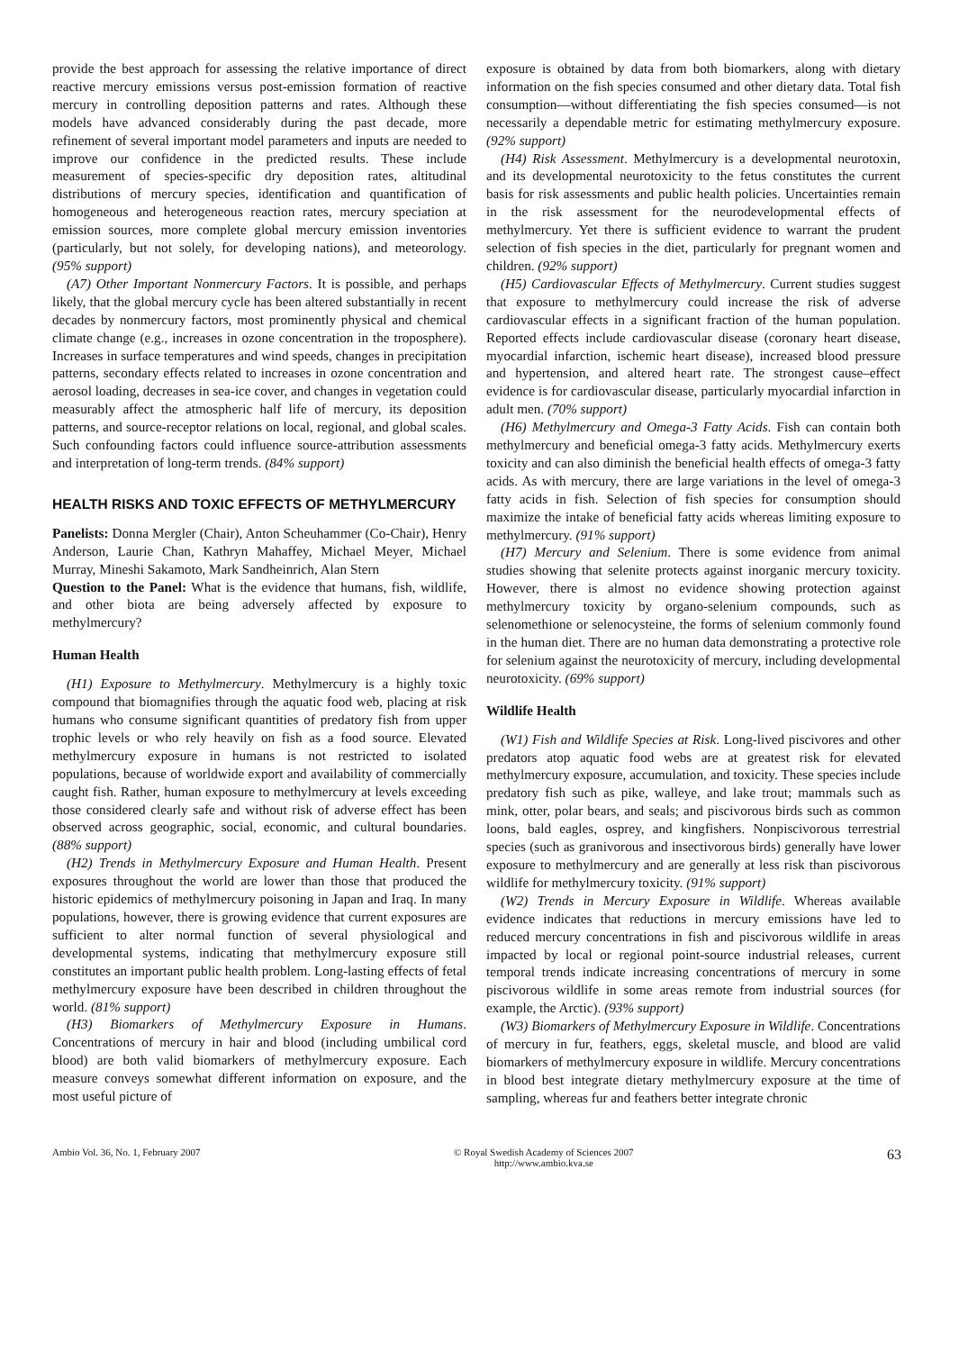provide the best approach for assessing the relative importance of direct reactive mercury emissions versus post-emission formation of reactive mercury in controlling deposition patterns and rates. Although these models have advanced considerably during the past decade, more refinement of several important model parameters and inputs are needed to improve our confidence in the predicted results. These include measurement of species-specific dry deposition rates, altitudinal distributions of mercury species, identification and quantification of homogeneous and heterogeneous reaction rates, mercury speciation at emission sources, more complete global mercury emission inventories (particularly, but not solely, for developing nations), and meteorology. (95% support)
(A7) Other Important Nonmercury Factors. It is possible, and perhaps likely, that the global mercury cycle has been altered substantially in recent decades by nonmercury factors, most prominently physical and chemical climate change (e.g., increases in ozone concentration in the troposphere). Increases in surface temperatures and wind speeds, changes in precipitation patterns, secondary effects related to increases in ozone concentration and aerosol loading, decreases in sea-ice cover, and changes in vegetation could measurably affect the atmospheric half life of mercury, its deposition patterns, and source-receptor relations on local, regional, and global scales. Such confounding factors could influence source-attribution assessments and interpretation of long-term trends. (84% support)
HEALTH RISKS AND TOXIC EFFECTS OF METHYLMERCURY
Panelists: Donna Mergler (Chair), Anton Scheuhammer (Co-Chair), Henry Anderson, Laurie Chan, Kathryn Mahaffey, Michael Meyer, Michael Murray, Mineshi Sakamoto, Mark Sandheinrich, Alan Stern
Question to the Panel: What is the evidence that humans, fish, wildlife, and other biota are being adversely affected by exposure to methylmercury?
Human Health
(H1) Exposure to Methylmercury. Methylmercury is a highly toxic compound that biomagnifies through the aquatic food web, placing at risk humans who consume significant quantities of predatory fish from upper trophic levels or who rely heavily on fish as a food source. Elevated methylmercury exposure in humans is not restricted to isolated populations, because of worldwide export and availability of commercially caught fish. Rather, human exposure to methylmercury at levels exceeding those considered clearly safe and without risk of adverse effect has been observed across geographic, social, economic, and cultural boundaries. (88% support)
(H2) Trends in Methylmercury Exposure and Human Health. Present exposures throughout the world are lower than those that produced the historic epidemics of methylmercury poisoning in Japan and Iraq. In many populations, however, there is growing evidence that current exposures are sufficient to alter normal function of several physiological and developmental systems, indicating that methylmercury exposure still constitutes an important public health problem. Long-lasting effects of fetal methylmercury exposure have been described in children throughout the world. (81% support)
(H3) Biomarkers of Methylmercury Exposure in Humans. Concentrations of mercury in hair and blood (including umbilical cord blood) are both valid biomarkers of methylmercury exposure. Each measure conveys somewhat different information on exposure, and the most useful picture of
exposure is obtained by data from both biomarkers, along with dietary information on the fish species consumed and other dietary data. Total fish consumption—without differentiating the fish species consumed—is not necessarily a dependable metric for estimating methylmercury exposure. (92% support)
(H4) Risk Assessment. Methylmercury is a developmental neurotoxin, and its developmental neurotoxicity to the fetus constitutes the current basis for risk assessments and public health policies. Uncertainties remain in the risk assessment for the neurodevelopmental effects of methylmercury. Yet there is sufficient evidence to warrant the prudent selection of fish species in the diet, particularly for pregnant women and children. (92% support)
(H5) Cardiovascular Effects of Methylmercury. Current studies suggest that exposure to methylmercury could increase the risk of adverse cardiovascular effects in a significant fraction of the human population. Reported effects include cardiovascular disease (coronary heart disease, myocardial infarction, ischemic heart disease), increased blood pressure and hypertension, and altered heart rate. The strongest cause–effect evidence is for cardiovascular disease, particularly myocardial infarction in adult men. (70% support)
(H6) Methylmercury and Omega-3 Fatty Acids. Fish can contain both methylmercury and beneficial omega-3 fatty acids. Methylmercury exerts toxicity and can also diminish the beneficial health effects of omega-3 fatty acids. As with mercury, there are large variations in the level of omega-3 fatty acids in fish. Selection of fish species for consumption should maximize the intake of beneficial fatty acids whereas limiting exposure to methylmercury. (91% support)
(H7) Mercury and Selenium. There is some evidence from animal studies showing that selenite protects against inorganic mercury toxicity. However, there is almost no evidence showing protection against methylmercury toxicity by organo-selenium compounds, such as selenomethione or selenocysteine, the forms of selenium commonly found in the human diet. There are no human data demonstrating a protective role for selenium against the neurotoxicity of mercury, including developmental neurotoxicity. (69% support)
Wildlife Health
(W1) Fish and Wildlife Species at Risk. Long-lived piscivores and other predators atop aquatic food webs are at greatest risk for elevated methylmercury exposure, accumulation, and toxicity. These species include predatory fish such as pike, walleye, and lake trout; mammals such as mink, otter, polar bears, and seals; and piscivorous birds such as common loons, bald eagles, osprey, and kingfishers. Nonpiscivorous terrestrial species (such as granivorous and insectivorous birds) generally have lower exposure to methylmercury and are generally at less risk than piscivorous wildlife for methylmercury toxicity. (91% support)
(W2) Trends in Mercury Exposure in Wildlife. Whereas available evidence indicates that reductions in mercury emissions have led to reduced mercury concentrations in fish and piscivorous wildlife in areas impacted by local or regional point-source industrial releases, current temporal trends indicate increasing concentrations of mercury in some piscivorous wildlife in some areas remote from industrial sources (for example, the Arctic). (93% support)
(W3) Biomarkers of Methylmercury Exposure in Wildlife. Concentrations of mercury in fur, feathers, eggs, skeletal muscle, and blood are valid biomarkers of methylmercury exposure in wildlife. Mercury concentrations in blood best integrate dietary methylmercury exposure at the time of sampling, whereas fur and feathers better integrate chronic
Ambio Vol. 36, No. 1, February 2007
© Royal Swedish Academy of Sciences 2007
http://www.ambio.kva.se
63